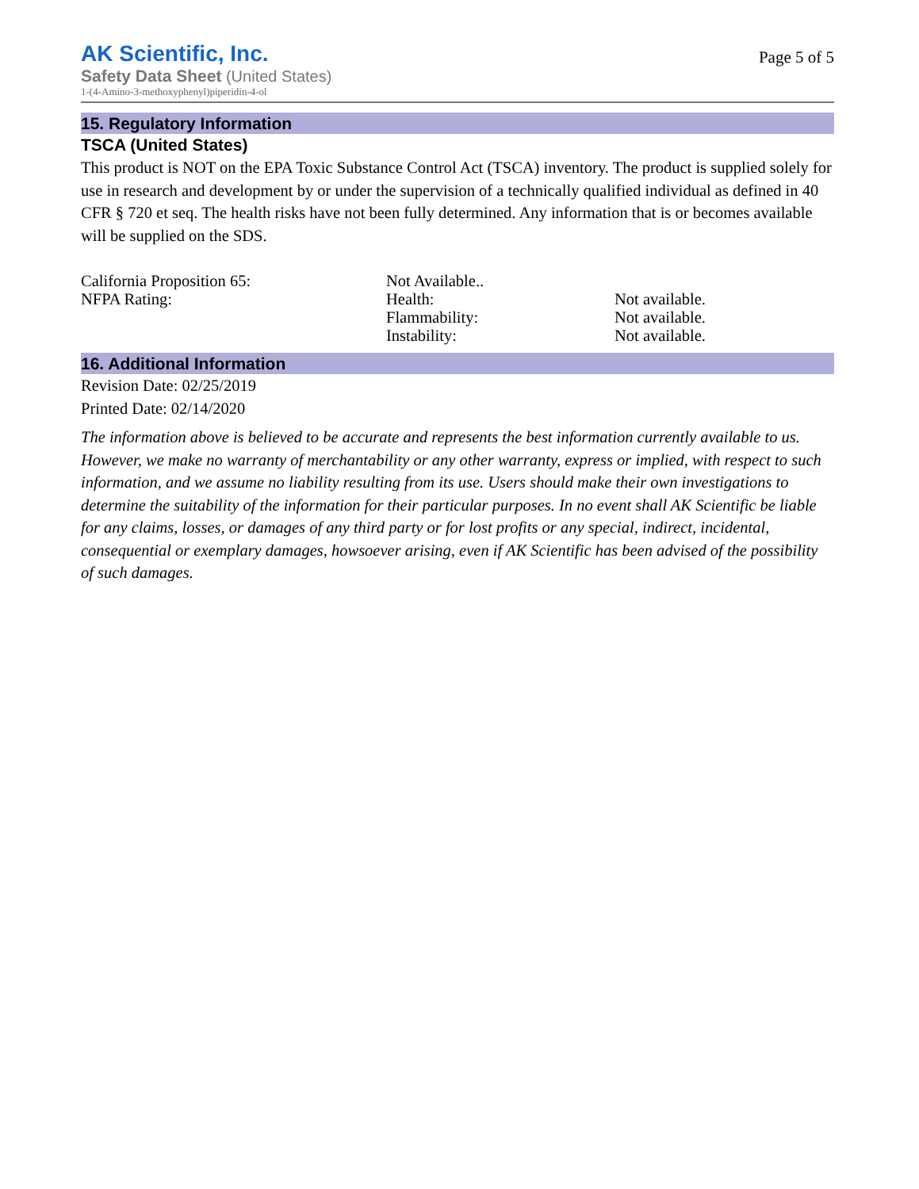AK Scientific, Inc.
Safety Data Sheet (United States)
1-(4-Amino-3-methoxyphenyl)piperidin-4-ol
Page 5 of 5
15. Regulatory Information
TSCA (United States)
This product is NOT on the EPA Toxic Substance Control Act (TSCA) inventory. The product is supplied solely for use in research and development by or under the supervision of a technically qualified individual as defined in 40 CFR § 720 et seq. The health risks have not been fully determined. Any information that is or becomes available will be supplied on the SDS.
| California Proposition 65: | Not Available.. | |
| NFPA Rating: | Health: | Not available. |
| | Flammability: | Not available. |
| | Instability: | Not available. |
16. Additional Information
Revision Date: 02/25/2019
Printed Date: 02/14/2020
The information above is believed to be accurate and represents the best information currently available to us. However, we make no warranty of merchantability or any other warranty, express or implied, with respect to such information, and we assume no liability resulting from its use. Users should make their own investigations to determine the suitability of the information for their particular purposes. In no event shall AK Scientific be liable for any claims, losses, or damages of any third party or for lost profits or any special, indirect, incidental, consequential or exemplary damages, howsoever arising, even if AK Scientific has been advised of the possibility of such damages.